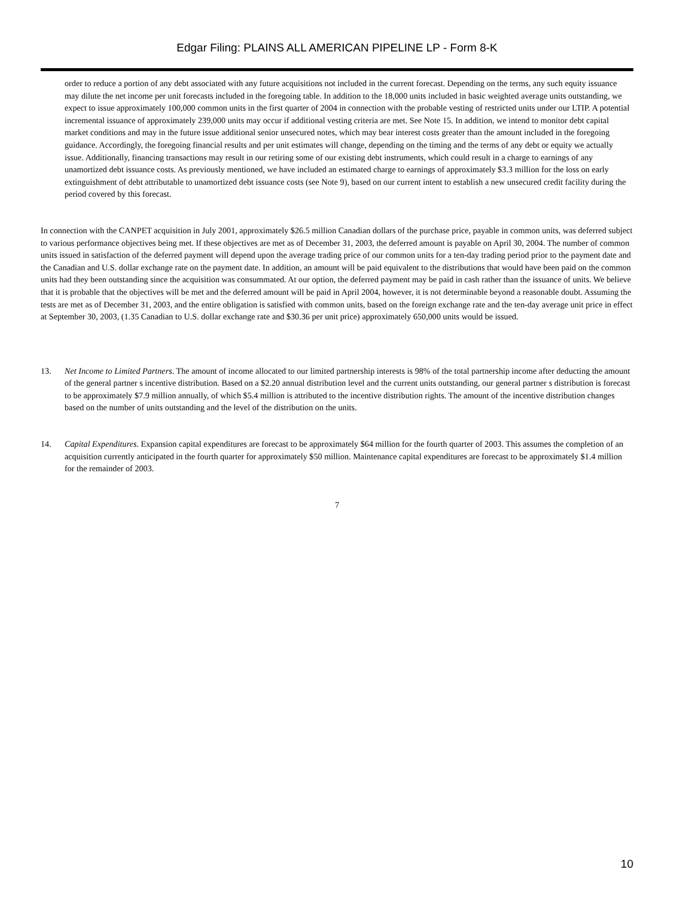Edgar Filing: PLAINS ALL AMERICAN PIPELINE LP - Form 8-K
order to reduce a portion of any debt associated with any future acquisitions not included in the current forecast. Depending on the terms, any such equity issuance may dilute the net income per unit forecasts included in the foregoing table. In addition to the 18,000 units included in basic weighted average units outstanding, we expect to issue approximately 100,000 common units in the first quarter of 2004 in connection with the probable vesting of restricted units under our LTIP. A potential incremental issuance of approximately 239,000 units may occur if additional vesting criteria are met. See Note 15. In addition, we intend to monitor debt capital market conditions and may in the future issue additional senior unsecured notes, which may bear interest costs greater than the amount included in the foregoing guidance. Accordingly, the foregoing financial results and per unit estimates will change, depending on the timing and the terms of any debt or equity we actually issue. Additionally, financing transactions may result in our retiring some of our existing debt instruments, which could result in a charge to earnings of any unamortized debt issuance costs. As previously mentioned, we have included an estimated charge to earnings of approximately $3.3 million for the loss on early extinguishment of debt attributable to unamortized debt issuance costs (see Note 9), based on our current intent to establish a new unsecured credit facility during the period covered by this forecast.
In connection with the CANPET acquisition in July 2001, approximately $26.5 million Canadian dollars of the purchase price, payable in common units, was deferred subject to various performance objectives being met. If these objectives are met as of December 31, 2003, the deferred amount is payable on April 30, 2004. The number of common units issued in satisfaction of the deferred payment will depend upon the average trading price of our common units for a ten-day trading period prior to the payment date and the Canadian and U.S. dollar exchange rate on the payment date. In addition, an amount will be paid equivalent to the distributions that would have been paid on the common units had they been outstanding since the acquisition was consummated. At our option, the deferred payment may be paid in cash rather than the issuance of units. We believe that it is probable that the objectives will be met and the deferred amount will be paid in April 2004, however, it is not determinable beyond a reasonable doubt. Assuming the tests are met as of December 31, 2003, and the entire obligation is satisfied with common units, based on the foreign exchange rate and the ten-day average unit price in effect at September 30, 2003, (1.35 Canadian to U.S. dollar exchange rate and $30.36 per unit price) approximately 650,000 units would be issued.
13. Net Income to Limited Partners. The amount of income allocated to our limited partnership interests is 98% of the total partnership income after deducting the amount of the general partner s incentive distribution. Based on a $2.20 annual distribution level and the current units outstanding, our general partner s distribution is forecast to be approximately $7.9 million annually, of which $5.4 million is attributed to the incentive distribution rights. The amount of the incentive distribution changes based on the number of units outstanding and the level of the distribution on the units.
14. Capital Expenditures. Expansion capital expenditures are forecast to be approximately $64 million for the fourth quarter of 2003. This assumes the completion of an acquisition currently anticipated in the fourth quarter for approximately $50 million. Maintenance capital expenditures are forecast to be approximately $1.4 million for the remainder of 2003.
7
10